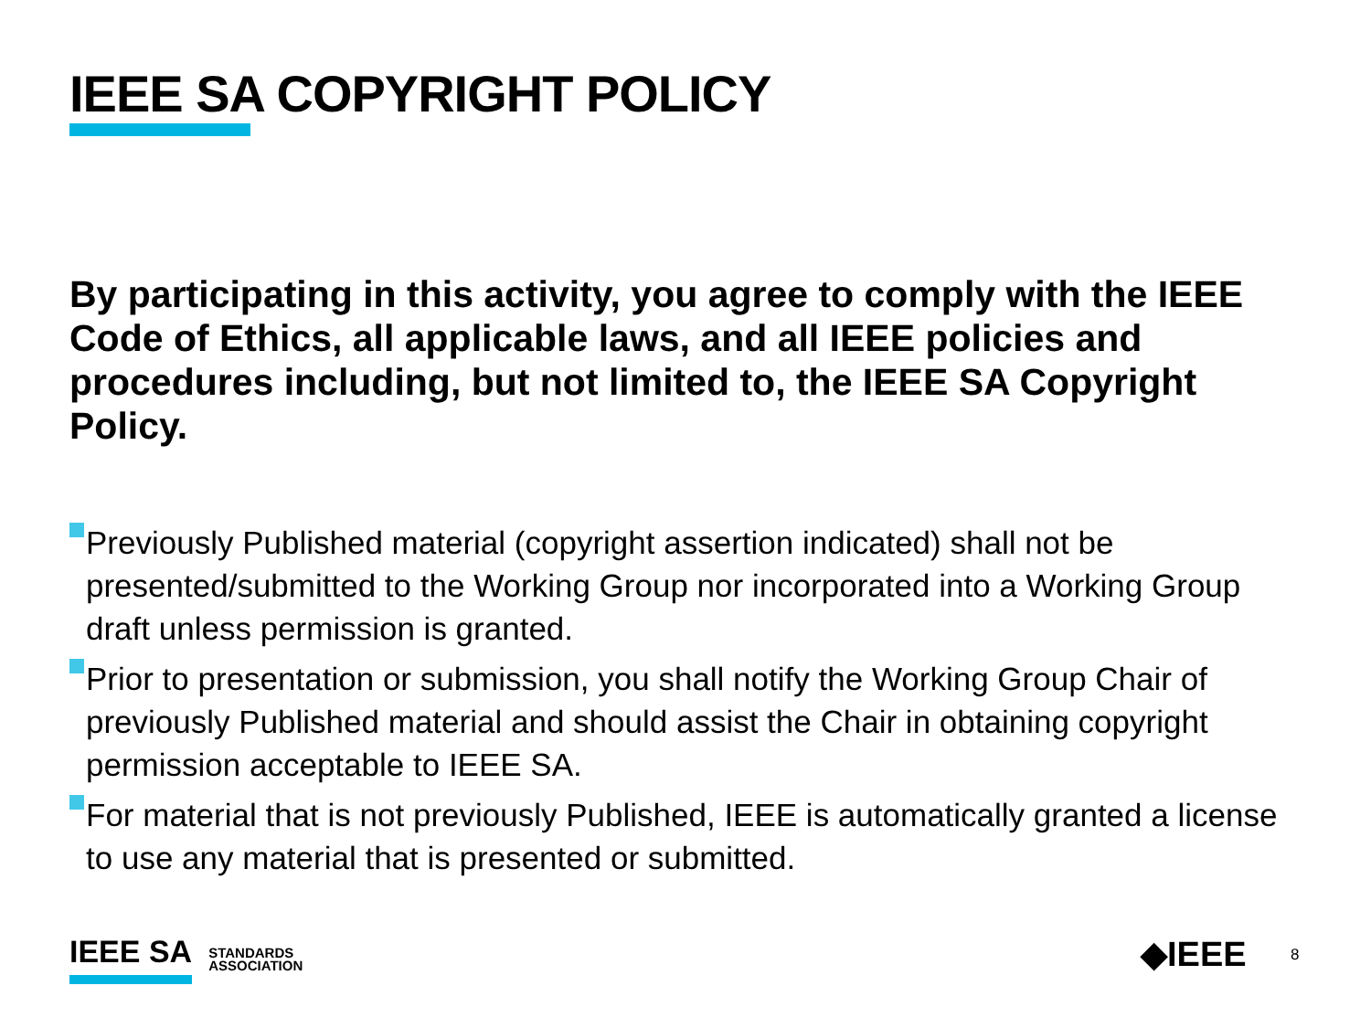IEEE SA COPYRIGHT POLICY
By participating in this activity, you agree to comply with the IEEE Code of Ethics, all applicable laws, and all IEEE policies and procedures including, but not limited to, the IEEE SA Copyright Policy.
Previously Published material (copyright assertion indicated) shall not be presented/submitted to the Working Group nor incorporated into a Working Group draft unless permission is granted.
Prior to presentation or submission, you shall notify the Working Group Chair of previously Published material and should assist the Chair in obtaining copyright permission acceptable to IEEE SA.
For material that is not previously Published, IEEE is automatically granted a license to use any material that is presented or submitted.
IEEE SA STANDARDS
ASSOCIATION
◆IEEE 8